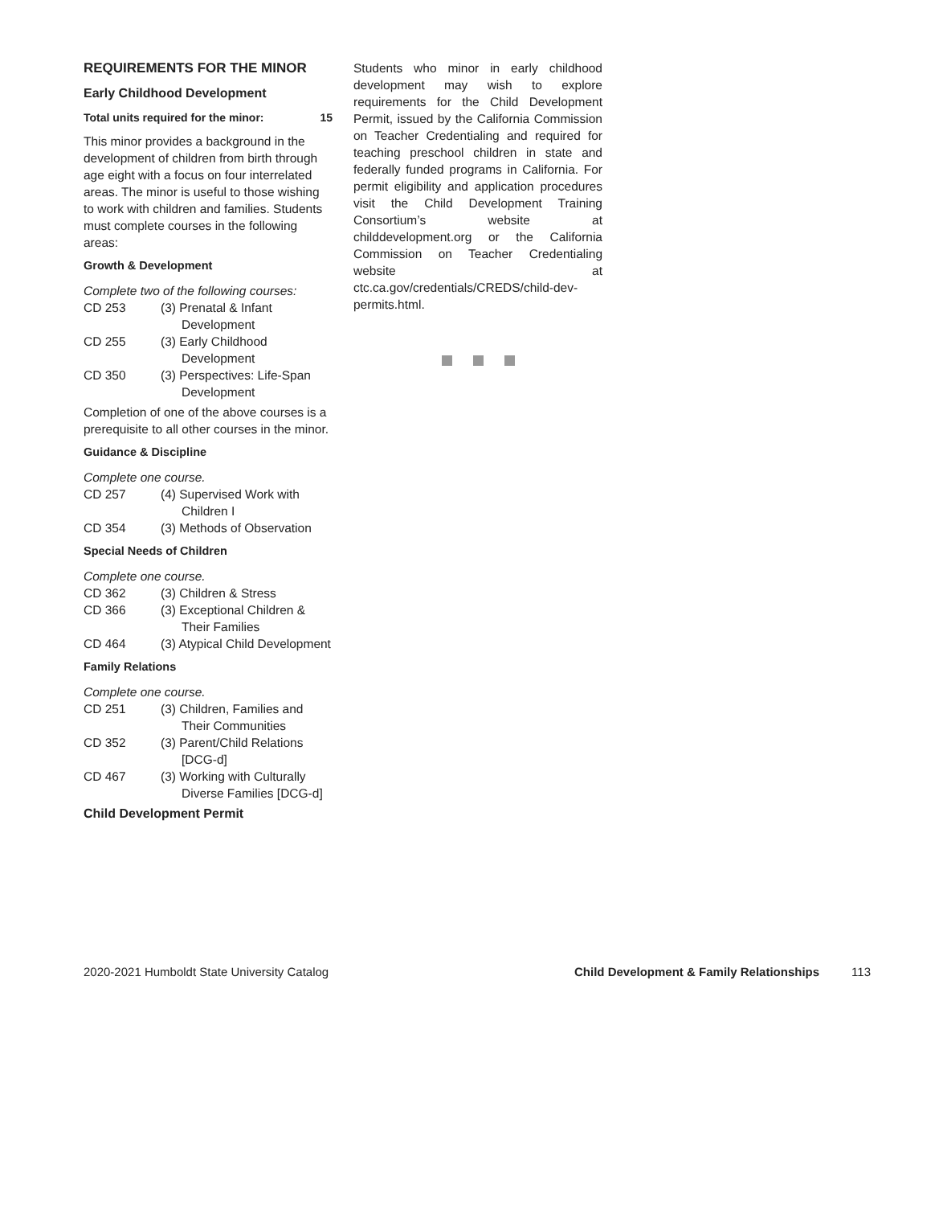REQUIREMENTS FOR THE MINOR
Early Childhood Development
Total units required for the minor: 15
This minor provides a background in the development of children from birth through age eight with a focus on four interrelated areas. The minor is useful to those wishing to work with children and families. Students must complete courses in the following areas:
Growth & Development
Complete two of the following courses:
| CD 253 | (3) Prenatal & Infant Development |
| CD 255 | (3) Early Childhood Development |
| CD 350 | (3) Perspectives: Life-Span Development |
Completion of one of the above courses is a prerequisite to all other courses in the minor.
Guidance & Discipline
Complete one course.
| CD 257 | (4) Supervised Work with Children I |
| CD 354 | (3) Methods of Observation |
Special Needs of Children
Complete one course.
| CD 362 | (3) Children & Stress |
| CD 366 | (3) Exceptional Children & Their Families |
| CD 464 | (3) Atypical Child Development |
Family Relations
Complete one course.
| CD 251 | (3) Children, Families and Their Communities |
| CD 352 | (3) Parent/Child Relations [DCG-d] |
| CD 467 | (3) Working with Culturally Diverse Families [DCG-d] |
Child Development Permit
Students who minor in early childhood development may wish to explore requirements for the Child Development Permit, issued by the California Commission on Teacher Credentialing and required for teaching preschool children in state and federally funded programs in California. For permit eligibility and application procedures visit the Child Development Training Consortium’s website at childdevelopment.org or the California Commission on Teacher Credentialing website at ctc.ca.gov/credentials/CREDS/child-dev-permits.html.
2020-2021 Humboldt State University Catalog Child Development & Family Relationships 113